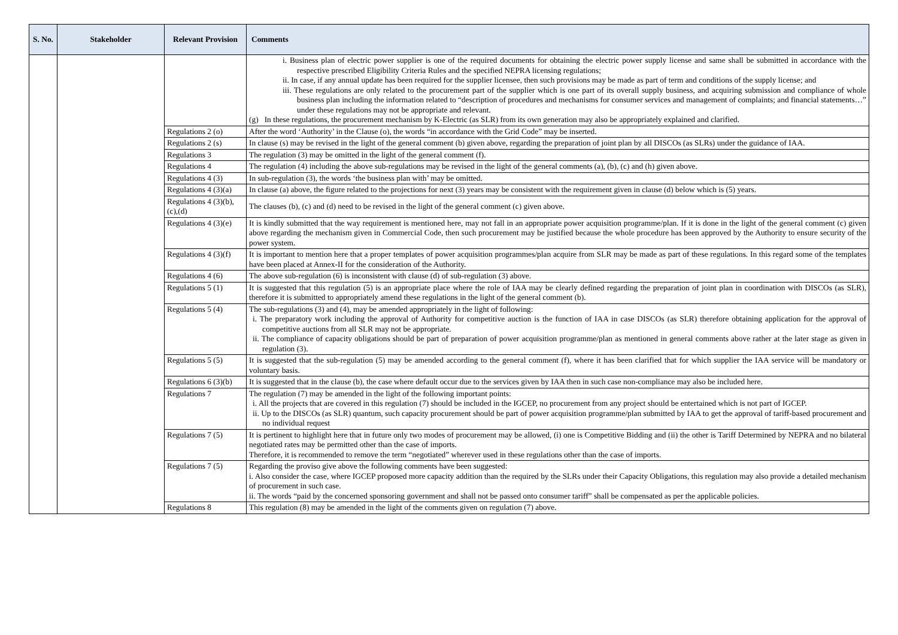| S. No. | Stakeholder | Relevant Provision | Comments |
| --- | --- | --- | --- |
| | | | i. Business plan of electric power supplier is one of the required documents for obtaining the electric power supply license and same shall be submitted in accordance with the respective prescribed Eligibility Criteria Rules and the specified NEPRA licensing regulations; ii. In case, if any annual update has been required for the supplier licensee, then such provisions may be made as part of term and conditions of the supply license; and iii. These regulations are only related to the procurement part of the supplier which is one part of its overall supply business, and acquiring submission and compliance of whole business plan including the information related to “description of procedures and mechanisms for consumer services and management of complaints; and financial statements…” under these regulations may not be appropriate and relevant. (g) In these regulations, the procurement mechanism by K-Electric (as SLR) from its own generation may also be appropriately explained and clarified. |
| | | Regulations 2 (o) | After the word ‘Authority’ in the Clause (o), the words “in accordance with the Grid Code” may be inserted. |
| | | Regulations 2 (s) | In clause (s) may be revised in the light of the general comment (b) given above, regarding the preparation of joint plan by all DISCOs (as SLRs) under the guidance of IAA. |
| | | Regulations 3 | The regulation (3) may be omitted in the light of the general comment (f). |
| | | Regulations 4 | The regulation (4) including the above sub-regulations may be revised in the light of the general comments (a), (b), (c) and (h) given above. |
| | | Regulations 4 (3) | In sub-regulation (3), the words ‘the business plan with’ may be omitted. |
| | | Regulations 4 (3)(a) | In clause (a) above, the figure related to the projections for next (3) years may be consistent with the requirement given in clause (d) below which is (5) years. |
| | | Regulations 4 (3)(b),(c),(d) | The clauses (b), (c) and (d) need to be revised in the light of the general comment (c) given above. |
| | | Regulations 4 (3)(e) | It is kindly submitted that the way requirement is mentioned here, may not fall in an appropriate power acquisition programme/plan. If it is done in the light of the general comment (c) given above regarding the mechanism given in Commercial Code, then such procurement may be justified because the whole procedure has been approved by the Authority to ensure security of the power system. |
| | | Regulations 4 (3)(f) | It is important to mention here that a proper templates of power acquisition programmes/plan acquire from SLR may be made as part of these regulations. In this regard some of the templates have been placed at Annex-II for the consideration of the Authority. |
| | | Regulations 4 (6) | The above sub-regulation (6) is inconsistent with clause (d) of sub-regulation (3) above. |
| | | Regulations 5 (1) | It is suggested that this regulation (5) is an appropriate place where the role of IAA may be clearly defined regarding the preparation of joint plan in coordination with DISCOs (as SLR), therefore it is submitted to appropriately amend these regulations in the light of the general comment (b). |
| | | Regulations 5 (4) | The sub-regulations (3) and (4), may be amended appropriately in the light of following: i. The preparatory work including the approval of Authority for competitive auction is the function of IAA in case DISCOs (as SLR) therefore obtaining application for the approval of competitive auctions from all SLR may not be appropriate. ii. The compliance of capacity obligations should be part of preparation of power acquisition programme/plan as mentioned in general comments above rather at the later stage as given in regulation (3). |
| | | Regulations 5 (5) | It is suggested that the sub-regulation (5) may be amended according to the general comment (f), where it has been clarified that for which supplier the IAA service will be mandatory or voluntary basis. |
| | | Regulations 6 (3)(b) | It is suggested that in the clause (b), the case where default occur due to the services given by IAA then in such case non-compliance may also be included here. |
| | | Regulations 7 | The regulation (7) may be amended in the light of the following important points: i. All the projects that are covered in this regulation (7) should be included in the IGCEP, no procurement from any project should be entertained which is not part of IGCEP. ii. Up to the DISCOs (as SLR) quantum, such capacity procurement should be part of power acquisition programme/plan submitted by IAA to get the approval of tariff-based procurement and no individual request |
| | | Regulations 7 (5) | It is pertinent to highlight here that in future only two modes of procurement may be allowed, (i) one is Competitive Bidding and (ii) the other is Tariff Determined by NEPRA and no bilateral negotiated rates may be permitted other than the case of imports. Therefore, it is recommended to remove the term “negotiated” wherever used in these regulations other than the case of imports. |
| | | Regulations 7 (5) | Regarding the proviso give above the following comments have been suggested: i. Also consider the case, where IGCEP proposed more capacity addition than the required by the SLRs under their Capacity Obligations, this regulation may also provide a detailed mechanism of procurement in such case. ii. The words “paid by the concerned sponsoring government and shall not be passed onto consumer tariff” shall be compensated as per the applicable policies. |
| | | Regulations 8 | This regulation (8) may be amended in the light of the comments given on regulation (7) above. |